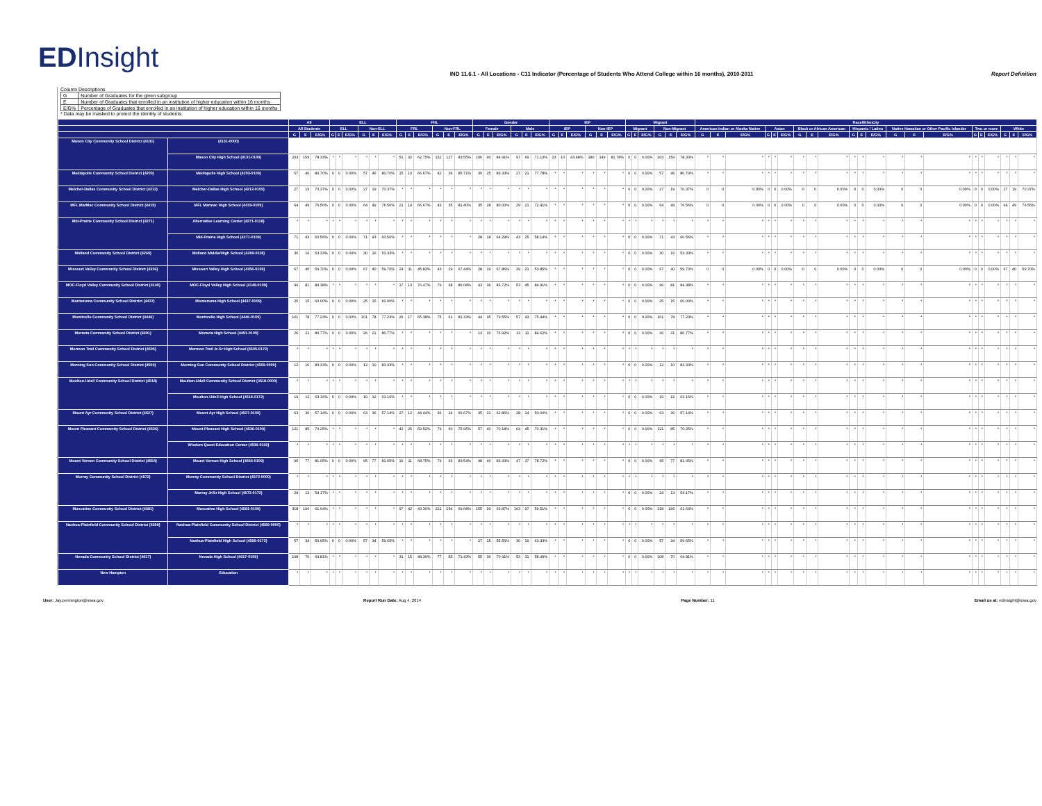EDInsight
IND 11.6.1 - All Locations - C11 Indicator (Percentage of Students Who Attend College within 16 months), 2010-2011
Report Definition
Column Descriptions
| G | Number of Graduates for the given subgroup |
| E | Number of Graduates that enrolled in an institution of higher education within 16 months |
| E/G% | Percentage of Graduates that enrolled in an institution of higher education within 16 months |
* Data may be masked to protect the identity of students.
| | | All | | | ELL | | | | | | FRL | | | | | | Gender | | | | | | IEP | | | | | | Migrant | | | | | | Race/Ethnicity | | | | | | | | | | | | | | | | | | | | |
| --- | --- | --- | --- | --- | --- | --- | --- | --- | --- | --- | --- | --- | --- | --- | --- | --- | --- | --- | --- | --- | --- | --- | --- | --- | --- | --- | --- | --- | --- | --- | --- | --- | --- | --- | --- | --- | --- | --- | --- | --- | --- | --- | --- | --- | --- | --- | --- | --- | --- | --- | --- | --- | --- | --- | --- |
| | | All Students | | | ELL | | | Non-ELL | | | FRL | | | Non-FRL | | | Female | | | Male | | | IEP | | | Non-IEP | | | Migrant | | | Non-Migrant | | | American Indian or Alaska Native | | | Asian | | | Black or African American | | | Hispanic / Latino | | | Native Hawaiian or Other Pacific Islander | | | Two or more | | | White | | |
| | | G | E | E/G% | G | E | E/G% | G | E | E/G% | G | E | E/G% | G | E | E/G% | G | E | E/G% | G | E | E/G% | G | E | E/G% | G | E | E/G% | G | E | E/G% | G | E | E/G% | G | E | E/G% | G | E | E/G% | G | E | E/G% | G | E | E/G% | G | E | E/G% | G | E | E/G% | G | E | E/G% |
| Mason City Community School District (4131) | (4131-0000) | | | | | | | | | | | | | | | | | | | | | | | | | | | | | | | | | | | | | | | | | | | | | | | | | | | | | | |
| | Mason City High School (4131-0109) | 203 | 159 | 78.33% | * | * | * | * | * | * | 51 | 32 | 62.75% | 152 | 127 | 83.55% | 106 | 90 | 84.91% | 97 | 69 | 71.13% | 23 | 10 | 43.48% | 180 | 149 | 82.78% | 0 | 0 | 0.00% | 203 | 159 | 78.33% | * | * | * | * | * | * | * | * | * | * | * | * | * | * | * | * | * | * | * | * | * |
| Mediapolis Community School District (4203) | Mediapolis High School (4203-0109) | 57 | 46 | 80.70% | 0 | 0 | 0.00% | 57 | 46 | 80.70% | 15 | 10 | 66.67% | 42 | 36 | 85.71% | 30 | 25 | 83.33% | 27 | 21 | 77.78% | * | * | * | * | * | * | 0 | 0 | 0.00% | 57 | 46 | 80.70% | * | * | * | * | * | * | * | * | * | * | * | * | * | * | * | * | * | * | * | * | * |
| Melcher-Dallas Community School District (4212) | Melcher-Dallas High School (4212-0109) | 27 | 19 | 70.37% | 0 | 0 | 0.00% | 27 | 19 | 70.37% | * | * | * | * | * | * | * | * | * | * | * | * | * | * | * | * | * | * | 0 | 0 | 0.00% | 27 | 19 | 70.37% | 0 | 0 | 0.00% | 0 | 0 | 0.00% | 0 | 0 | 0.00% | 0 | 0 | 0.00% | 0 | 0 | 0.00% | 0 | 0 | 0.00% | 27 | 19 | 70.37% |
| MFL MarMac Community School District (4419) | MFL Marmac High School (4419-0109) | 64 | 49 | 76.56% | 0 | 0 | 0.00% | 64 | 49 | 76.56% | 21 | 14 | 66.67% | 43 | 35 | 81.40% | 35 | 28 | 80.00% | 29 | 21 | 72.41% | * | * | * | * | * | * | 0 | 0 | 0.00% | 64 | 49 | 76.56% | 0 | 0 | 0.00% | 0 | 0 | 0.00% | 0 | 0 | 0.00% | 0 | 0 | 0.00% | 0 | 0 | 0.00% | 0 | 0 | 0.00% | 64 | 49 | 76.56% |
| Mid-Prairie Community School District (4271) | Alternative Learning Center (4271-0118) | * | * | * | * | * | * | * | * | * | * | * | * | * | * | * | * | * | * | * | * | * | * | * | * | * | * | * | * | * | * | * | * | * | * | * | * | * | * | * | * | * | * | * | * | * | * | * | * | * | * | * | * | * | * |
| | Mid-Prairie High School (4271-0109) | 71 | 43 | 60.56% | 0 | 0 | 0.00% | 71 | 43 | 60.56% | * | * | * | * | * | * | 28 | 18 | 64.29% | 43 | 25 | 58.14% | * | * | * | * | * | * | 0 | 0 | 0.00% | 71 | 43 | 60.56% | * | * | * | * | * | * | * | * | * | * | * | * | * | * | * | * | * | * | * | * | * |
| Midland Community School District (4269) | Midland Middle/High School (4269-0118) | 30 | 16 | 53.33% | 0 | 0 | 0.00% | 30 | 16 | 53.33% | * | * | * | * | * | * | * | * | * | * | * | * | * | * | * | * | * | * | 0 | 0 | 0.00% | 30 | 16 | 53.33% | * | * | * | * | * | * | * | * | * | * | * | * | * | * | * | * | * | * | * | * | * |
| Missouri Valley Community School District (4356) | Missouri Valley High School (4356-0109) | 67 | 40 | 59.70% | 0 | 0 | 0.00% | 67 | 40 | 59.70% | 24 | 11 | 45.83% | 43 | 29 | 67.44% | 28 | 19 | 67.86% | 39 | 21 | 53.85% | * | * | * | * | * | * | 0 | 0 | 0.00% | 67 | 40 | 59.70% | 0 | 0 | 0.00% | 0 | 0 | 0.00% | 0 | 0 | 0.00% | 0 | 0 | 0.00% | 0 | 0 | 0.00% | 0 | 0 | 0.00% | 67 | 40 | 59.70% |
| MOC-Floyd Valley Community School District (4149) | MOC-Floyd Valley High School (4149-0109) | 96 | 81 | 84.38% | * | * | * | * | * | * | 17 | 13 | 76.47% | 79 | 68 | 86.08% | 43 | 36 | 83.72% | 53 | 45 | 84.91% | * | * | * | * | * | * | 0 | 0 | 0.00% | 96 | 81 | 84.38% | * | * | * | * | * | * | * | * | * | * | * | * | * | * | * | * | * | * | * | * | * |
| Montezuma Community School District (4437) | Montezuma High School (4437-0109) | 25 | 15 | 60.00% | 0 | 0 | 0.00% | 25 | 15 | 60.00% | * | * | * | * | * | * | * | * | * | * | * | * | * | * | * | * | * | * | 0 | 0 | 0.00% | 25 | 15 | 60.00% | * | * | * | * | * | * | * | * | * | * | * | * | * | * | * | * | * | * | * | * | * |
| Monticello Community School District (4446) | Monticello High School (4446-0109) | 101 | 78 | 77.23% | 0 | 0 | 0.00% | 101 | 78 | 77.23% | 26 | 17 | 65.38% | 75 | 61 | 81.33% | 44 | 35 | 79.55% | 57 | 43 | 75.44% | * | * | * | * | * | * | 0 | 0 | 0.00% | 101 | 78 | 77.23% | * | * | * | * | * | * | * | * | * | * | * | * | * | * | * | * | * | * | * | * | * |
| Moravia Community School District (4491) | Moravia High School (4491-0109) | 26 | 21 | 80.77% | 0 | 0 | 0.00% | 26 | 21 | 80.77% | * | * | * | * | * | * | 13 | 10 | 76.92% | 13 | 11 | 84.62% | * | * | * | * | * | * | 0 | 0 | 0.00% | 26 | 21 | 80.77% | * | * | * | * | * | * | * | * | * | * | * | * | * | * | * | * | * | * | * | * | * |
| Mormon Trail Community School District (4505) | Mormon Trail Jr-Sr High School (4505-0172) | * | * | * | * | * | * | * | * | * | * | * | * | * | * | * | * | * | * | * | * | * | * | * | * | * | * | * | * | * | * | * | * | * | * | * | * | * | * | * | * | * | * | * | * | * | * | * | * | * | * | * | * | * | * |
| Morning Sun Community School District (4509) | Morning Sun Community School District (4509-0000) | 12 | 10 | 83.33% | 0 | 0 | 0.00% | 12 | 10 | 83.33% | * | * | * | * | * | * | * | * | * | * | * | * | * | * | * | * | * | * | 0 | 0 | 0.00% | 12 | 10 | 83.33% | * | * | * | * | * | * | * | * | * | * | * | * | * | * | * | * | * | * | * | * | * |
| Moulton-Udell Community School District (4518) | Moulton-Udell Community School District (4518-0000) | * | * | * | * | * | * | * | * | * | * | * | * | * | * | * | * | * | * | * | * | * | * | * | * | * | * | * | * | * | * | * | * | * | * | * | * | * | * | * | * | * | * | * | * | * | * | * | * | * | * | * | * | * | * |
| | Moulton-Udell High School (4518-0172) | 19 | 12 | 63.16% | 0 | 0 | 0.00% | 19 | 12 | 63.16% | * | * | * | * | * | * | * | * | * | * | * | * | * | * | * | * | * | * | 0 | 0 | 0.00% | 19 | 12 | 63.16% | * | * | * | * | * | * | * | * | * | * | * | * | * | * | * | * | * | * | * | * | * |
| Mount Ayr Community School District (4527) | Mount Ayr High School (4527-0109) | 63 | 36 | 57.14% | 0 | 0 | 0.00% | 63 | 36 | 57.14% | 27 | 12 | 44.44% | 36 | 24 | 66.67% | 35 | 22 | 62.86% | 28 | 14 | 50.00% | * | * | * | * | * | * | 0 | 0 | 0.00% | 63 | 36 | 57.14% | * | * | * | * | * | * | * | * | * | * | * | * | * | * | * | * | * | * | * | * | * |
| Mount Pleasant Community School District (4536) | Mount Pleasant High School (4536-0109) | 121 | 85 | 70.25% | * | * | * | * | * | * | 42 | 25 | 59.52% | 79 | 60 | 75.95% | 57 | 40 | 70.18% | 64 | 45 | 70.31% | * | * | * | * | * | * | 0 | 0 | 0.00% | 121 | 85 | 70.25% | * | * | * | * | * | * | * | * | * | * | * | * | * | * | * | * | * | * | * | * | * |
| | Wisdom Quest Education Center (4536-0118) | * | * | * | * | * | * | * | * | * | * | * | * | * | * | * | * | * | * | * | * | * | * | * | * | * | * | * | * | * | * | * | * | * | * | * | * | * | * | * | * | * | * | * | * | * | * | * | * | * | * | * | * | * | * |
| Mount Vernon Community School District (4554) | Mount Vernon High School (4554-0109) | 95 | 77 | 81.05% | 0 | 0 | 0.00% | 95 | 77 | 81.05% | 16 | 11 | 68.75% | 79 | 66 | 83.54% | 48 | 40 | 83.33% | 47 | 37 | 78.72% | * | * | * | * | * | * | 0 | 0 | 0.00% | 95 | 77 | 81.05% | * | * | * | * | * | * | * | * | * | * | * | * | * | * | * | * | * | * | * | * | * |
| Murray Community School District (4572) | Murray Community School District (4572-0000) | * | * | * | * | * | * | * | * | * | * | * | * | * | * | * | * | * | * | * | * | * | * | * | * | * | * | * | * | * | * | * | * | * | * | * | * | * | * | * | * | * | * | * | * | * | * | * | * | * | * | * | * | * | * |
| | Murray Jr/Sr High School (4572-0172) | 24 | 13 | 54.17% | * | * | * | * | * | * | * | * | * | * | * | * | * | * | * | * | * | * | * | * | * | * | * | * | 0 | 0 | 0.00% | 24 | 13 | 54.17% | * | * | * | * | * | * | * | * | * | * | * | * | * | * | * | * | * | * | * | * | * |
| Muscatine Community School District (4581) | Muscatine High School (4581-0109) | 318 | 196 | 61.64% | * | * | * | * | * | * | 97 | 42 | 43.30% | 221 | 154 | 69.68% | 155 | 99 | 63.87% | 163 | 97 | 59.51% | * | * | * | * | * | * | 0 | 0 | 0.00% | 318 | 196 | 61.64% | * | * | * | * | * | * | * | * | * | * | * | * | * | * | * | * | * | * | * | * | * |
| Nashua-Plainfield Community School District (4599) | Nashua-Plainfield Community School District (4599-0000) | * | * | * | * | * | * | * | * | * | * | * | * | * | * | * | * | * | * | * | * | * | * | * | * | * | * | * | * | * | * | * | * | * | * | * | * | * | * | * | * | * | * | * | * | * | * | * | * | * | * | * | * | * | * |
| | Nashua-Plainfield High School (4599-0172) | 57 | 34 | 59.65% | 0 | 0 | 0.00% | 57 | 34 | 59.65% | * | * | * | * | * | * | 27 | 15 | 55.56% | 30 | 19 | 63.33% | * | * | * | * | * | * | 0 | 0 | 0.00% | 57 | 34 | 59.65% | * | * | * | * | * | * | * | * | * | * | * | * | * | * | * | * | * | * | * | * | * |
| Nevada Community School District (4617) | Nevada High School (4617-0109) | 108 | 70 | 64.81% | * | * | * | * | * | * | 31 | 15 | 48.39% | 77 | 55 | 71.43% | 55 | 39 | 70.91% | 53 | 31 | 58.49% | * | * | * | * | * | * | 0 | 0 | 0.00% | 108 | 70 | 64.81% | * | * | * | * | * | * | * | * | * | * | * | * | * | * | * | * | * | * | * | * | * |
| New Hampton | Education | * | * | * | * | * | * | * | * | * | * | * | * | * | * | * | * | * | * | * | * | * | * | * | * | * | * | * | * | * | * | * | * | * | * | * | * | * | * | * | * | * | * | * | * | * | * | * | * | * | * | * | * | * | * |
User: Jay.pennington@iowa.gov Report Run Date: Aug 4, 2014 Page Number: 11 Email us at: edinsight@iowa.gov